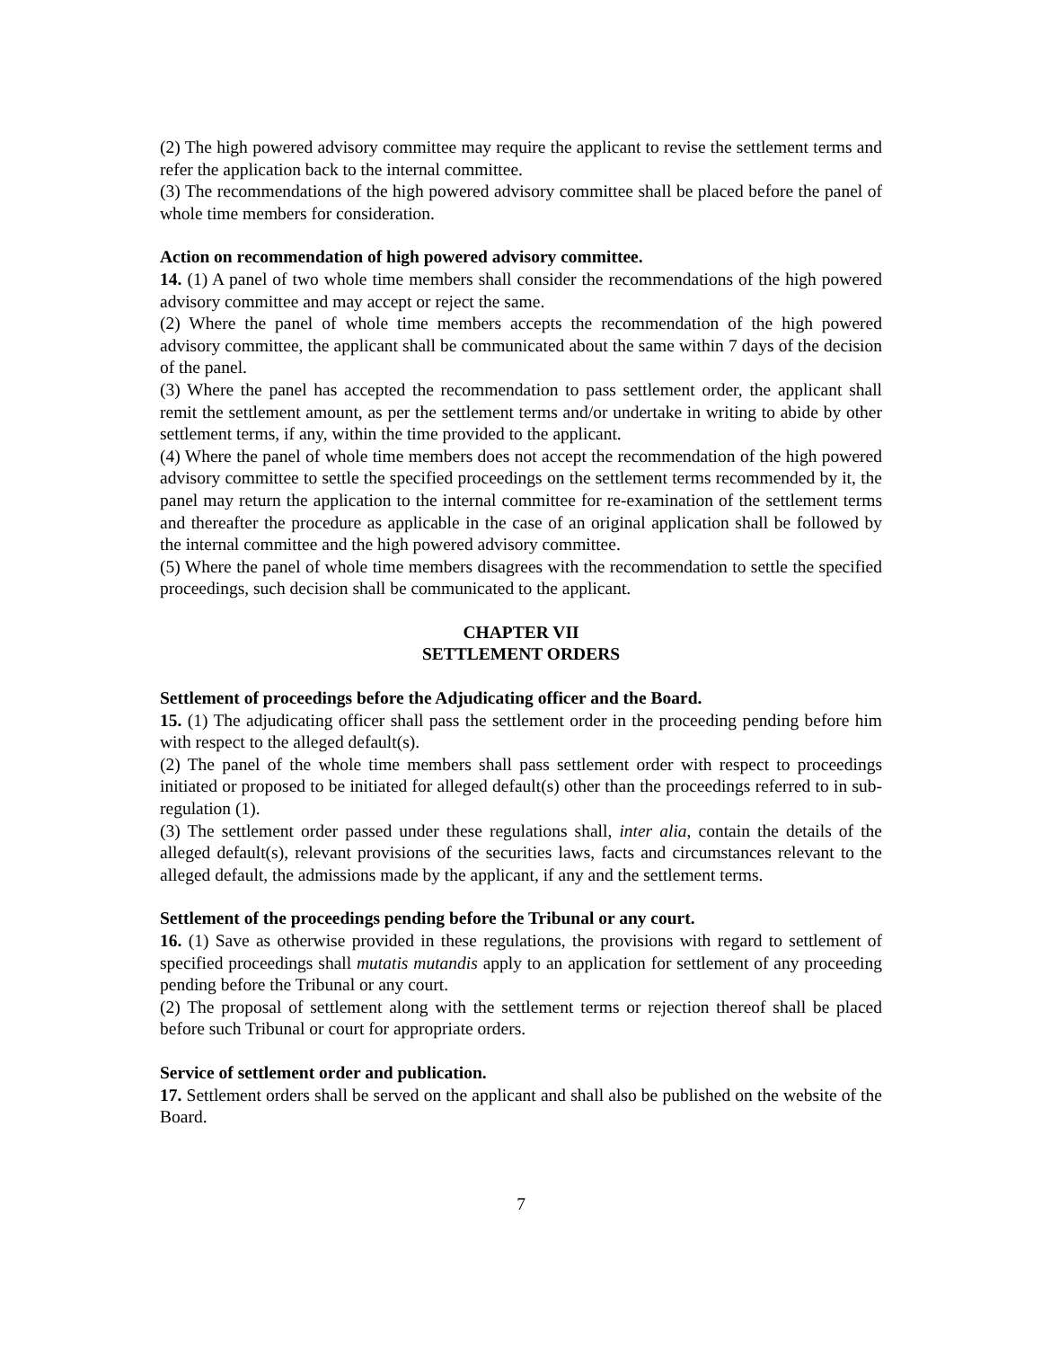(2) The high powered advisory committee may require the applicant to revise the settlement terms and refer the application back to the internal committee.
(3) The recommendations of the high powered advisory committee shall be placed before the panel of whole time members for consideration.
Action on recommendation of high powered advisory committee.
14. (1) A panel of two whole time members shall consider the recommendations of the high powered advisory committee and may accept or reject the same.
(2) Where the panel of whole time members accepts the recommendation of the high powered advisory committee, the applicant shall be communicated about the same within 7 days of the decision of the panel.
(3) Where the panel has accepted the recommendation to pass settlement order, the applicant shall remit the settlement amount, as per the settlement terms and/or undertake in writing to abide by other settlement terms, if any, within the time provided to the applicant.
(4) Where the panel of whole time members does not accept the recommendation of the high powered advisory committee to settle the specified proceedings on the settlement terms recommended by it, the panel may return the application to the internal committee for re-examination of the settlement terms and thereafter the procedure as applicable in the case of an original application shall be followed by the internal committee and the high powered advisory committee.
(5) Where the panel of whole time members disagrees with the recommendation to settle the specified proceedings, such decision shall be communicated to the applicant.
CHAPTER VII
SETTLEMENT ORDERS
Settlement of proceedings before the Adjudicating officer and the Board.
15. (1) The adjudicating officer shall pass the settlement order in the proceeding pending before him with respect to the alleged default(s).
(2) The panel of the whole time members shall pass settlement order with respect to proceedings initiated or proposed to be initiated for alleged default(s) other than the proceedings referred to in sub-regulation (1).
(3) The settlement order passed under these regulations shall, inter alia, contain the details of the alleged default(s), relevant provisions of the securities laws, facts and circumstances relevant to the alleged default, the admissions made by the applicant, if any and the settlement terms.
Settlement of the proceedings pending before the Tribunal or any court.
16. (1) Save as otherwise provided in these regulations, the provisions with regard to settlement of specified proceedings shall mutatis mutandis apply to an application for settlement of any proceeding pending before the Tribunal or any court.
(2) The proposal of settlement along with the settlement terms or rejection thereof shall be placed before such Tribunal or court for appropriate orders.
Service of settlement order and publication.
17. Settlement orders shall be served on the applicant and shall also be published on the website of the Board.
7